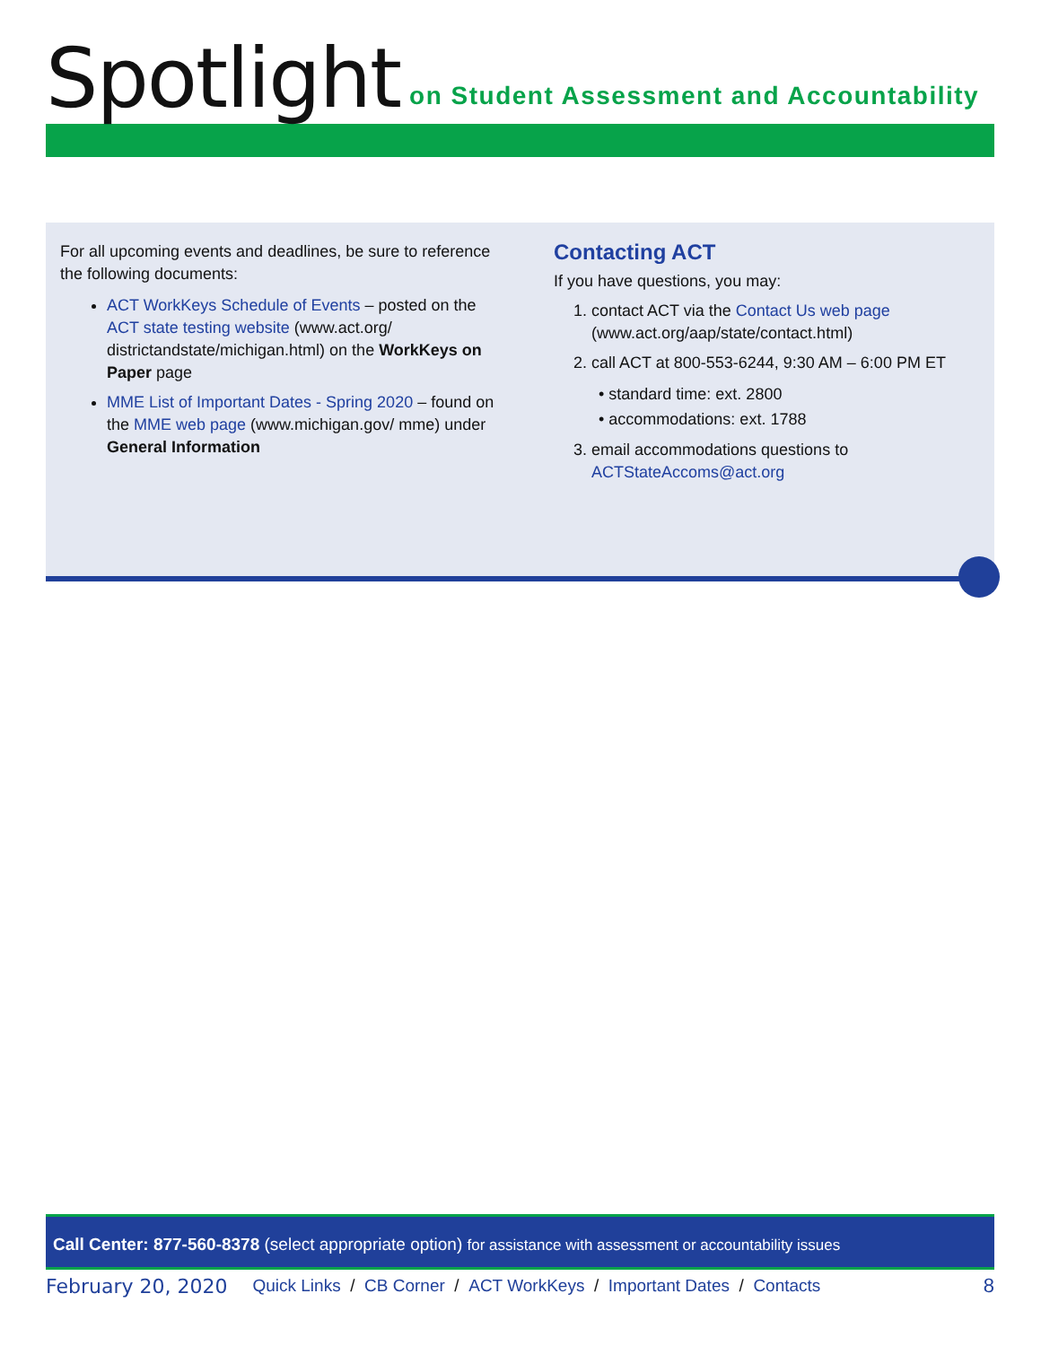Spotlight on Student Assessment and Accountability
For all upcoming events and deadlines, be sure to reference the following documents:
ACT WorkKeys Schedule of Events – posted on the ACT state testing website (www.act.org/ districtandstate/michigan.html) on the WorkKeys on Paper page
MME List of Important Dates - Spring 2020 – found on the MME web page (www.michigan.gov/ mme) under General Information
Contacting ACT
If you have questions, you may:
1. contact ACT via the Contact Us web page (www.act.org/aap/state/contact.html)
2. call ACT at 800-553-6244, 9:30 AM – 6:00 PM ET
• standard time: ext. 2800
• accommodations: ext. 1788
3. email accommodations questions to ACTStateAccoms@act.org
Call Center: 877-560-8378 (select appropriate option) for assistance with assessment or accountability issues
February 20, 2020 Quick Links / CB Corner / ACT WorkKeys / Important Dates / Contacts 8